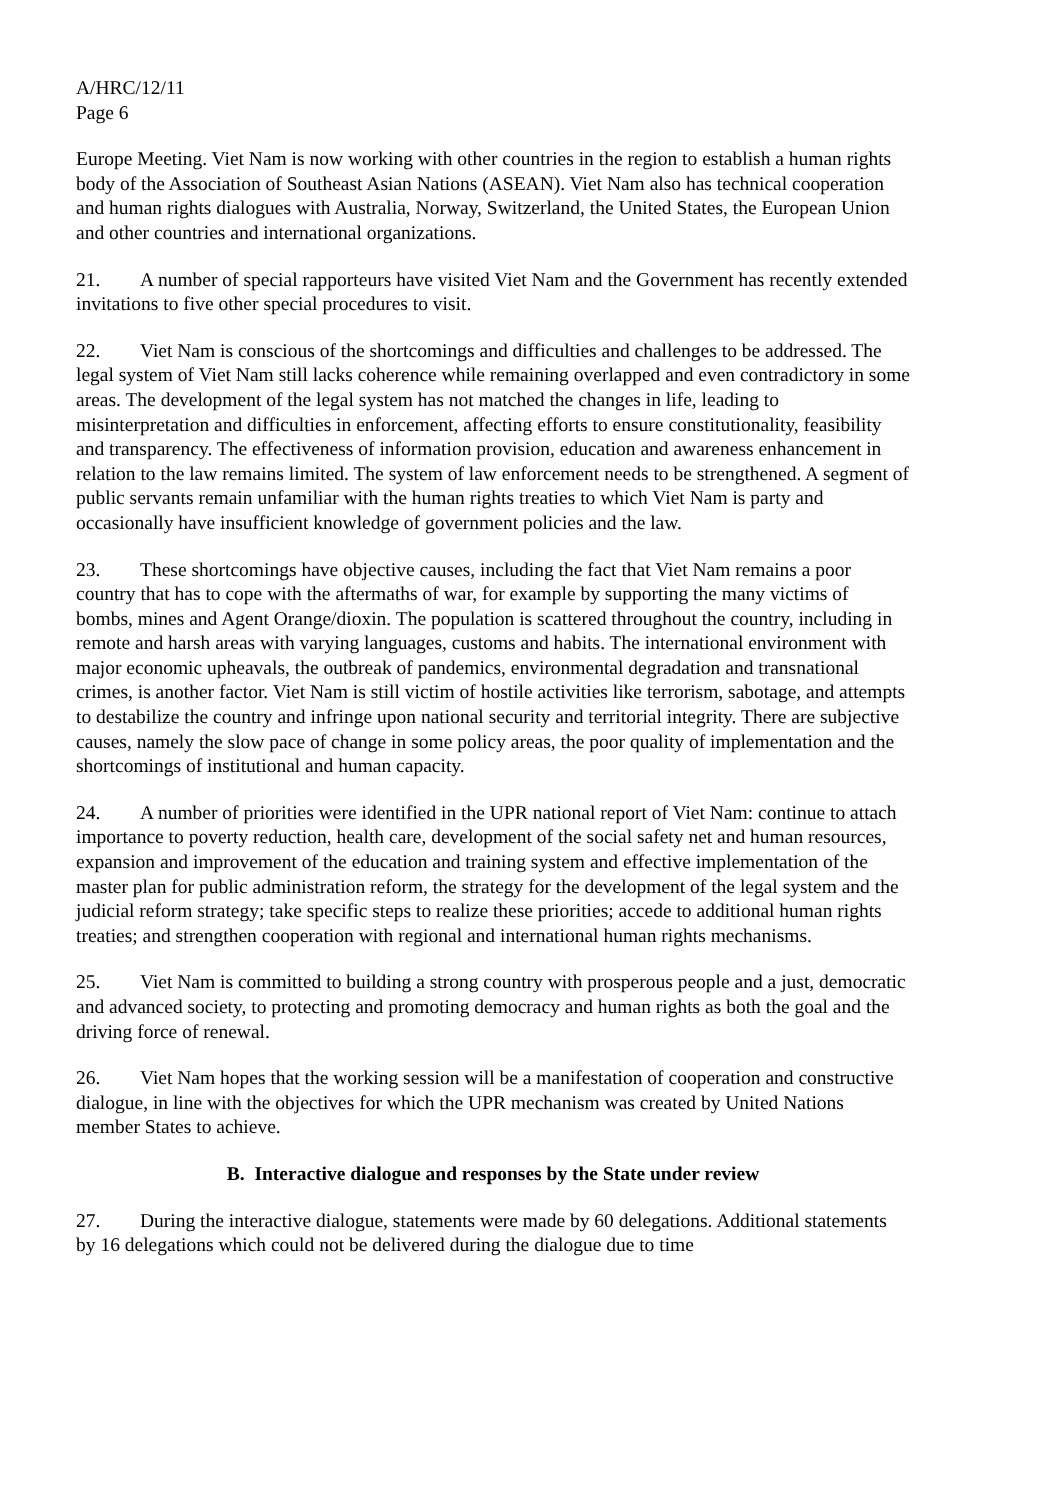A/HRC/12/11
Page 6
Europe Meeting. Viet Nam is now working with other countries in the region to establish a human rights body of the Association of Southeast Asian Nations (ASEAN). Viet Nam also has technical cooperation and human rights dialogues with Australia, Norway, Switzerland, the United States, the European Union and other countries and international organizations.
21. A number of special rapporteurs have visited Viet Nam and the Government has recently extended invitations to five other special procedures to visit.
22. Viet Nam is conscious of the shortcomings and difficulties and challenges to be addressed. The legal system of Viet Nam still lacks coherence while remaining overlapped and even contradictory in some areas. The development of the legal system has not matched the changes in life, leading to misinterpretation and difficulties in enforcement, affecting efforts to ensure constitutionality, feasibility and transparency. The effectiveness of information provision, education and awareness enhancement in relation to the law remains limited. The system of law enforcement needs to be strengthened. A segment of public servants remain unfamiliar with the human rights treaties to which Viet Nam is party and occasionally have insufficient knowledge of government policies and the law.
23. These shortcomings have objective causes, including the fact that Viet Nam remains a poor country that has to cope with the aftermaths of war, for example by supporting the many victims of bombs, mines and Agent Orange/dioxin. The population is scattered throughout the country, including in remote and harsh areas with varying languages, customs and habits. The international environment with major economic upheavals, the outbreak of pandemics, environmental degradation and transnational crimes, is another factor. Viet Nam is still victim of hostile activities like terrorism, sabotage, and attempts to destabilize the country and infringe upon national security and territorial integrity. There are subjective causes, namely the slow pace of change in some policy areas, the poor quality of implementation and the shortcomings of institutional and human capacity.
24. A number of priorities were identified in the UPR national report of Viet Nam: continue to attach importance to poverty reduction, health care, development of the social safety net and human resources, expansion and improvement of the education and training system and effective implementation of the master plan for public administration reform, the strategy for the development of the legal system and the judicial reform strategy; take specific steps to realize these priorities; accede to additional human rights treaties; and strengthen cooperation with regional and international human rights mechanisms.
25. Viet Nam is committed to building a strong country with prosperous people and a just, democratic and advanced society, to protecting and promoting democracy and human rights as both the goal and the driving force of renewal.
26. Viet Nam hopes that the working session will be a manifestation of cooperation and constructive dialogue, in line with the objectives for which the UPR mechanism was created by United Nations member States to achieve.
B. Interactive dialogue and responses by the State under review
27. During the interactive dialogue, statements were made by 60 delegations. Additional statements by 16 delegations which could not be delivered during the dialogue due to time